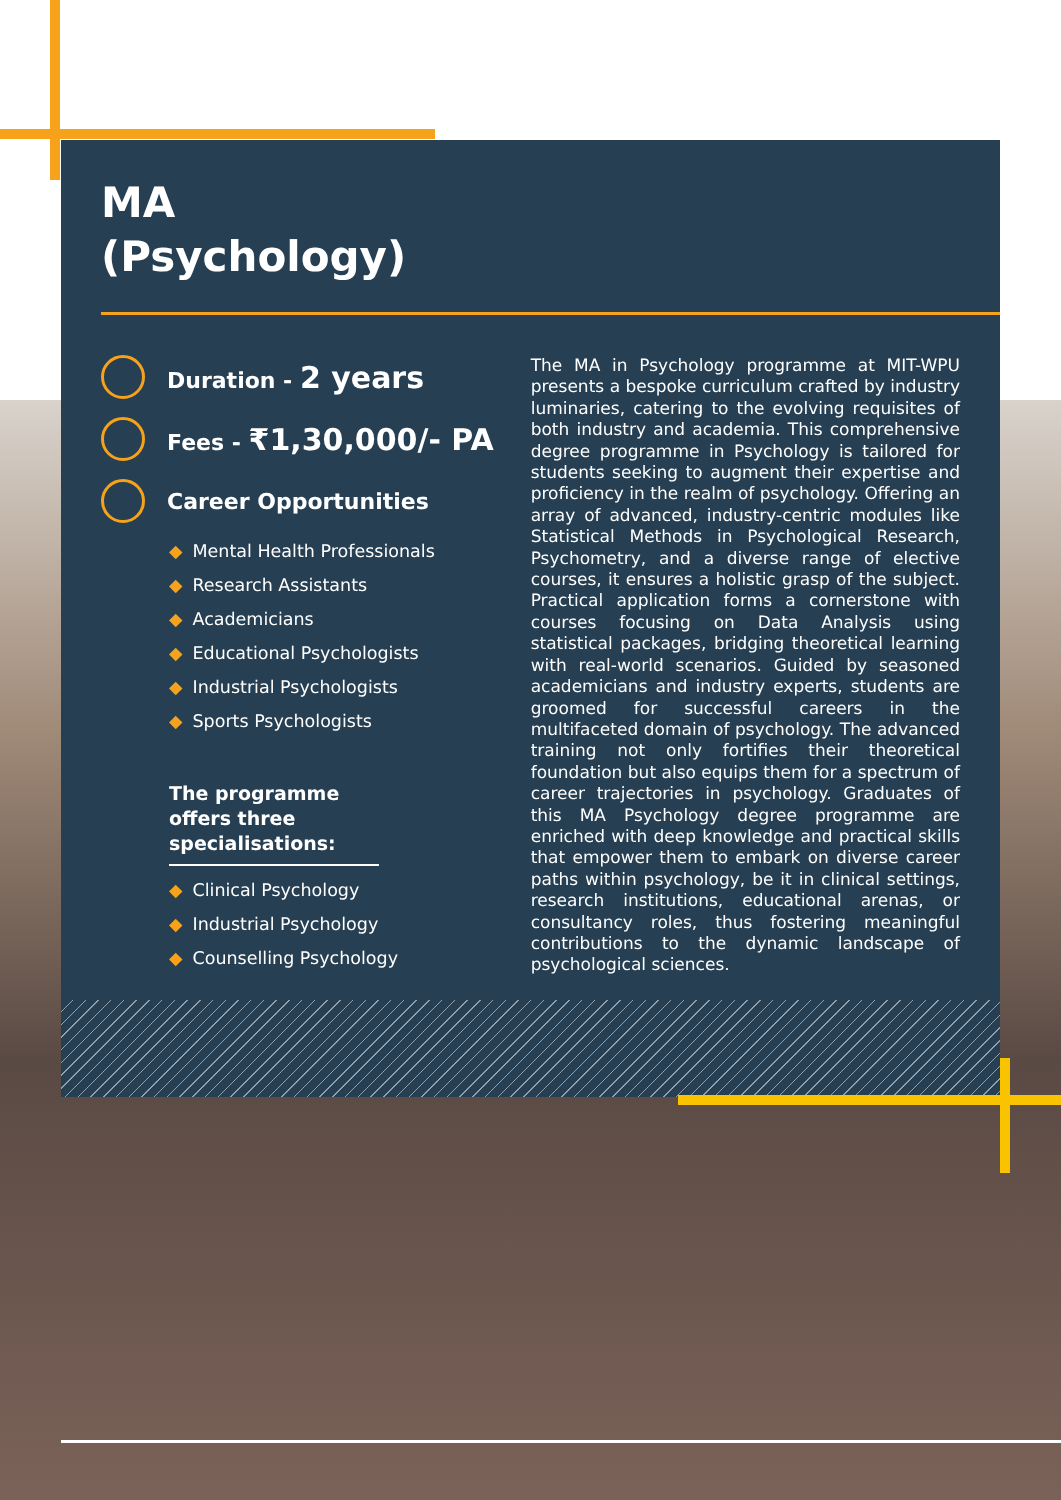MA
(Psychology)
Duration - 2 years
Fees - ₹1,30,000/- PA
Career Opportunities
◆ Mental Health Professionals
◆ Research Assistants
◆ Academicians
◆ Educational Psychologists
◆ Industrial Psychologists
◆ Sports Psychologists
The programme offers three specialisations:
◆ Clinical Psychology
◆ Industrial Psychology
◆ Counselling Psychology
The MA in Psychology programme at MIT-WPU presents a bespoke curriculum crafted by industry luminaries, catering to the evolving requisites of both industry and academia. This comprehensive degree programme in Psychology is tailored for students seeking to augment their expertise and proficiency in the realm of psychology. Offering an array of advanced, industry-centric modules like Statistical Methods in Psychological Research, Psychometry, and a diverse range of elective courses, it ensures a holistic grasp of the subject. Practical application forms a cornerstone with courses focusing on Data Analysis using statistical packages, bridging theoretical learning with real-world scenarios. Guided by seasoned academicians and industry experts, students are groomed for successful careers in the multifaceted domain of psychology. The advanced training not only fortifies their theoretical foundation but also equips them for a spectrum of career trajectories in psychology. Graduates of this MA Psychology degree programme are enriched with deep knowledge and practical skills that empower them to embark on diverse career paths within psychology, be it in clinical settings, research institutions, educational arenas, or consultancy roles, thus fostering meaningful contributions to the dynamic landscape of psychological sciences.